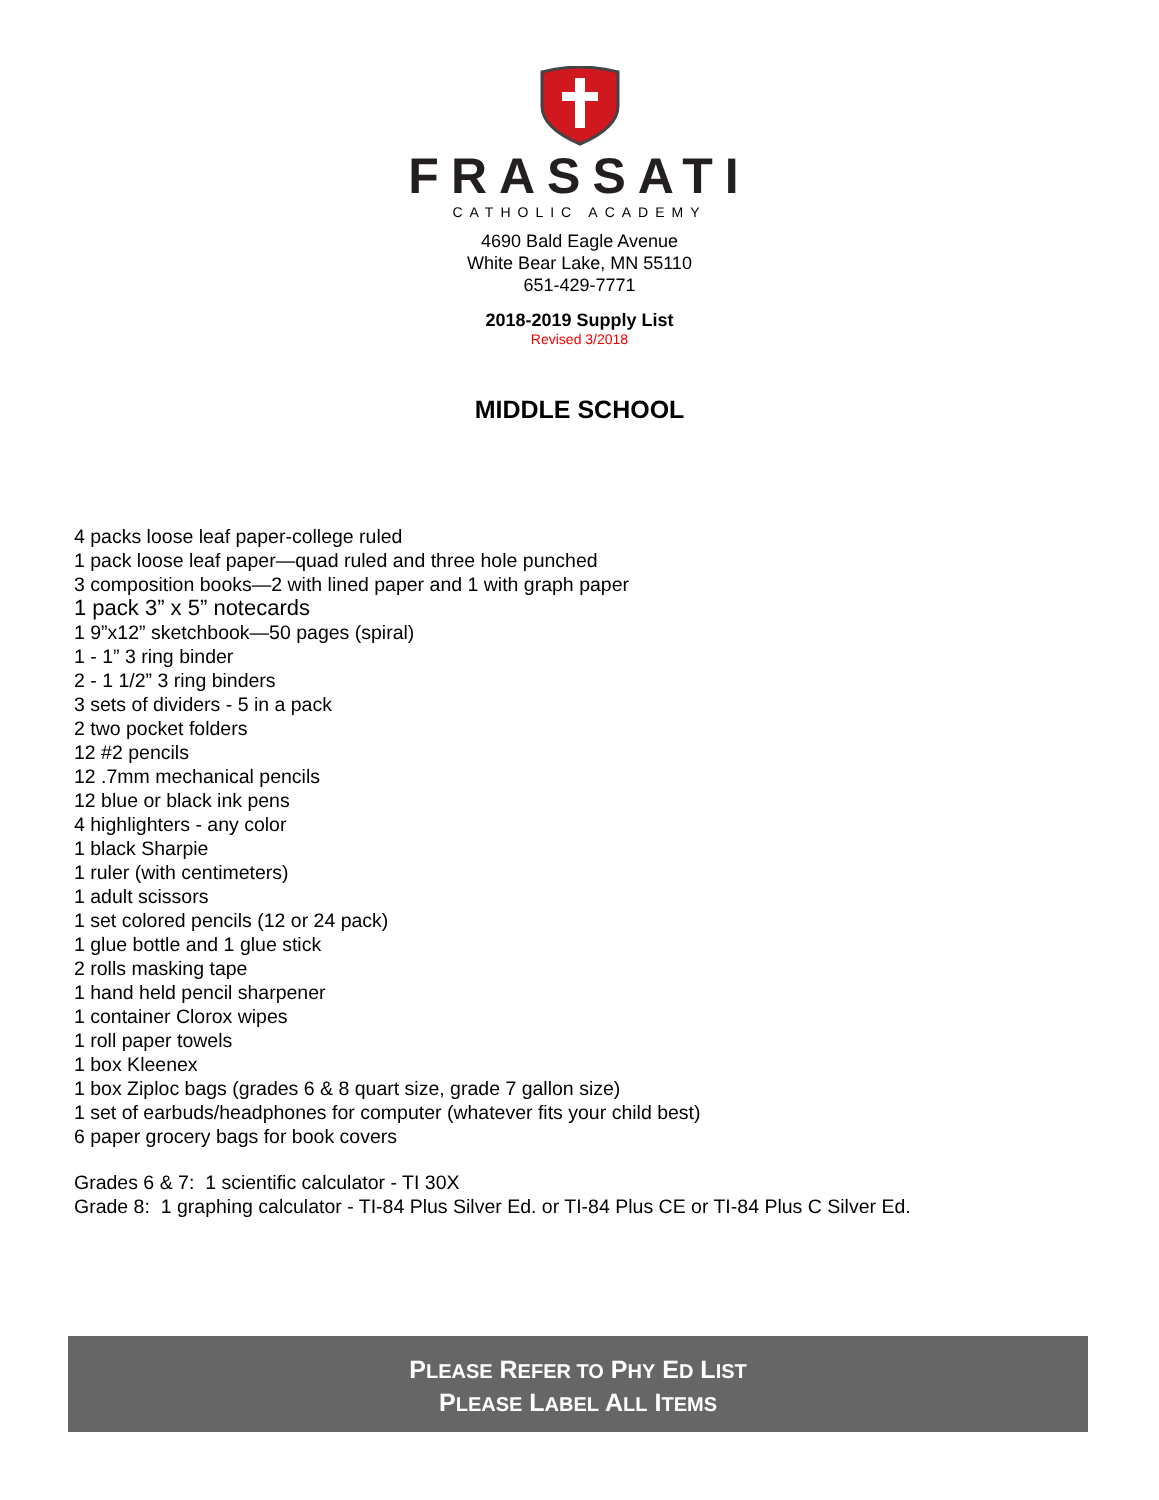FRASSATI
CATHOLIC ACADEMY
4690 Bald Eagle Avenue
White Bear Lake, MN 55110
651-429-7771
2018-2019 Supply List
Revised 3/2018
MIDDLE SCHOOL
4 packs loose leaf paper-college ruled
1 pack loose leaf paper—quad ruled and three hole punched
3 composition books—2 with lined paper and 1 with graph paper
1 pack 3” x 5” notecards
1 9”x12” sketchbook—50 pages (spiral)
1 - 1” 3 ring binder
2 - 1 1/2” 3 ring binders
3 sets of dividers - 5 in a pack
2 two pocket folders
12 #2 pencils
12 .7mm mechanical pencils
12 blue or black ink pens
4 highlighters - any color
1 black Sharpie
1 ruler (with centimeters)
1 adult scissors
1 set colored pencils (12 or 24 pack)
1 glue bottle and 1 glue stick
2 rolls masking tape
1 hand held pencil sharpener
1 container Clorox wipes
1 roll paper towels
1 box Kleenex
1 box Ziploc bags (grades 6 & 8 quart size, grade 7 gallon size)
1 set of earbuds/headphones for computer (whatever fits your child best)
6 paper grocery bags for book covers
Grades 6 & 7: 1 scientific calculator - TI 30X
Grade 8: 1 graphing calculator - TI-84 Plus Silver Ed. or TI-84 Plus CE or TI-84 Plus C Silver Ed.
PLEASE REFER TO PHY ED LIST
PLEASE LABEL ALL ITEMS